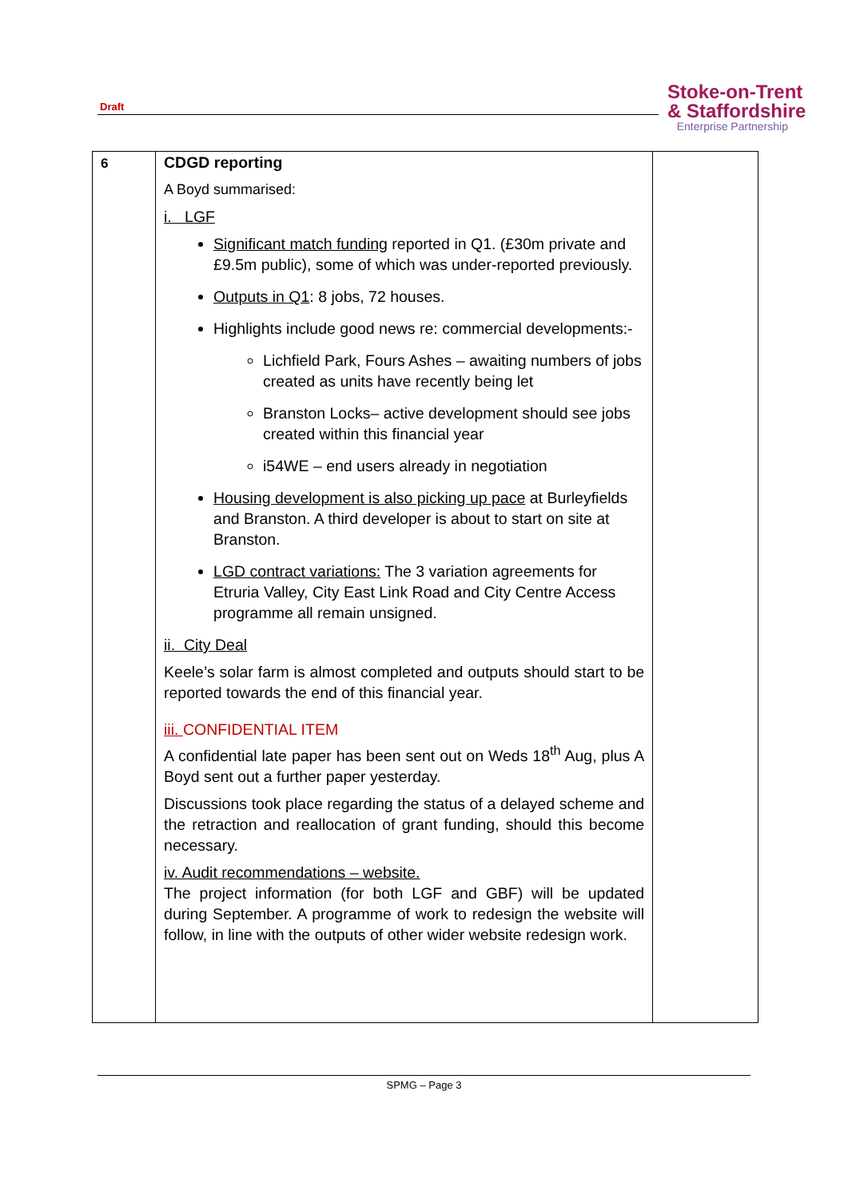Draft
Stoke-on-Trent
& Staffordshire
Enterprise Partnership
| 6 | CDGD reporting A Boyd summarised: i. LGF Significant match funding reported in Q1. (£30m private and £9.5m public), some of which was under-reported previously. Outputs in Q1 : 8 jobs, 72 houses. Highlights include good news re: commercial developments:- Lichfield Park, Fours Ashes – awaiting numbers of jobs created as units have recently being let Branston Locks– active development should see jobs created within this financial year i54WE – end users already in negotiation Housing development is also picking up pace at Burleyfields and Branston. A third developer is about to start on site at Branston. LGD contract variations: The 3 variation agreements for Etruria Valley, City East Link Road and City Centre Access programme all remain unsigned. ii. City Deal Keele’s solar farm is almost completed and outputs should start to be reported towards the end of this financial year. iii. CONFIDENTIAL ITEM A confidential late paper has been sent out on Weds 18<sup>th</sup> Aug, plus A Boyd sent out a further paper yesterday. Discussions took place regarding the status of a delayed scheme and the retraction and reallocation of grant funding, should this become necessary. iv. Audit recommendations – website. The project information (for both LGF and GBF) will be updated during September. A programme of work to redesign the website will follow, in line with the outputs of other wider website redesign work. | |
SPMG – Page 3